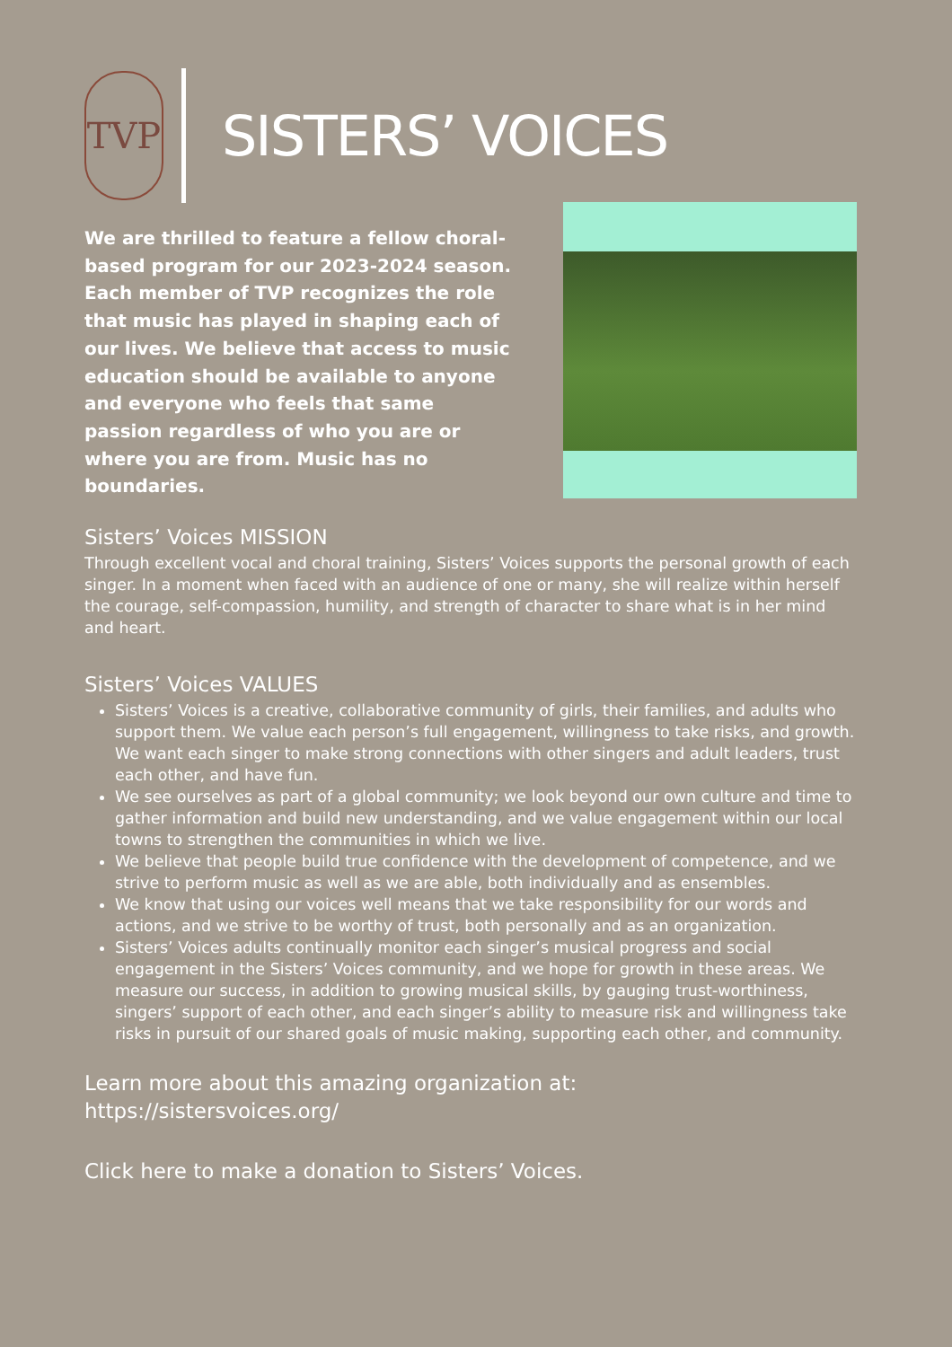TVP
SISTERS’ VOICES
We are thrilled to feature a fellow choral-based program for our 2023-2024 season. Each member of TVP recognizes the role that music has played in shaping each of our lives. We believe that access to music education should be available to anyone and everyone who feels that same passion regardless of who you are or where you are from. Music has no boundaries.
Sisters’ Voices MISSION
Through excellent vocal and choral training, Sisters’ Voices supports the personal growth of each singer. In a moment when faced with an audience of one or many, she will realize within herself the courage, self-compassion, humility, and strength of character to share what is in her mind and heart.
Sisters’ Voices VALUES
Sisters’ Voices is a creative, collaborative community of girls, their families, and adults who support them. We value each person’s full engagement, willingness to take risks, and growth. We want each singer to make strong connections with other singers and adult leaders, trust each other, and have fun.
We see ourselves as part of a global community; we look beyond our own culture and time to gather information and build new understanding, and we value engagement within our local towns to strengthen the communities in which we live.
We believe that people build true confidence with the development of competence, and we strive to perform music as well as we are able, both individually and as ensembles.
We know that using our voices well means that we take responsibility for our words and actions, and we strive to be worthy of trust, both personally and as an organization.
Sisters’ Voices adults continually monitor each singer’s musical progress and social engagement in the Sisters’ Voices community, and we hope for growth in these areas. We measure our success, in addition to growing musical skills, by gauging trust-worthiness, singers’ support of each other, and each singer’s ability to measure risk and willingness take risks in pursuit of our shared goals of music making, supporting each other, and community.
Learn more about this amazing organization at:
https://sistersvoices.org/
Click here to make a donation to Sisters’ Voices.